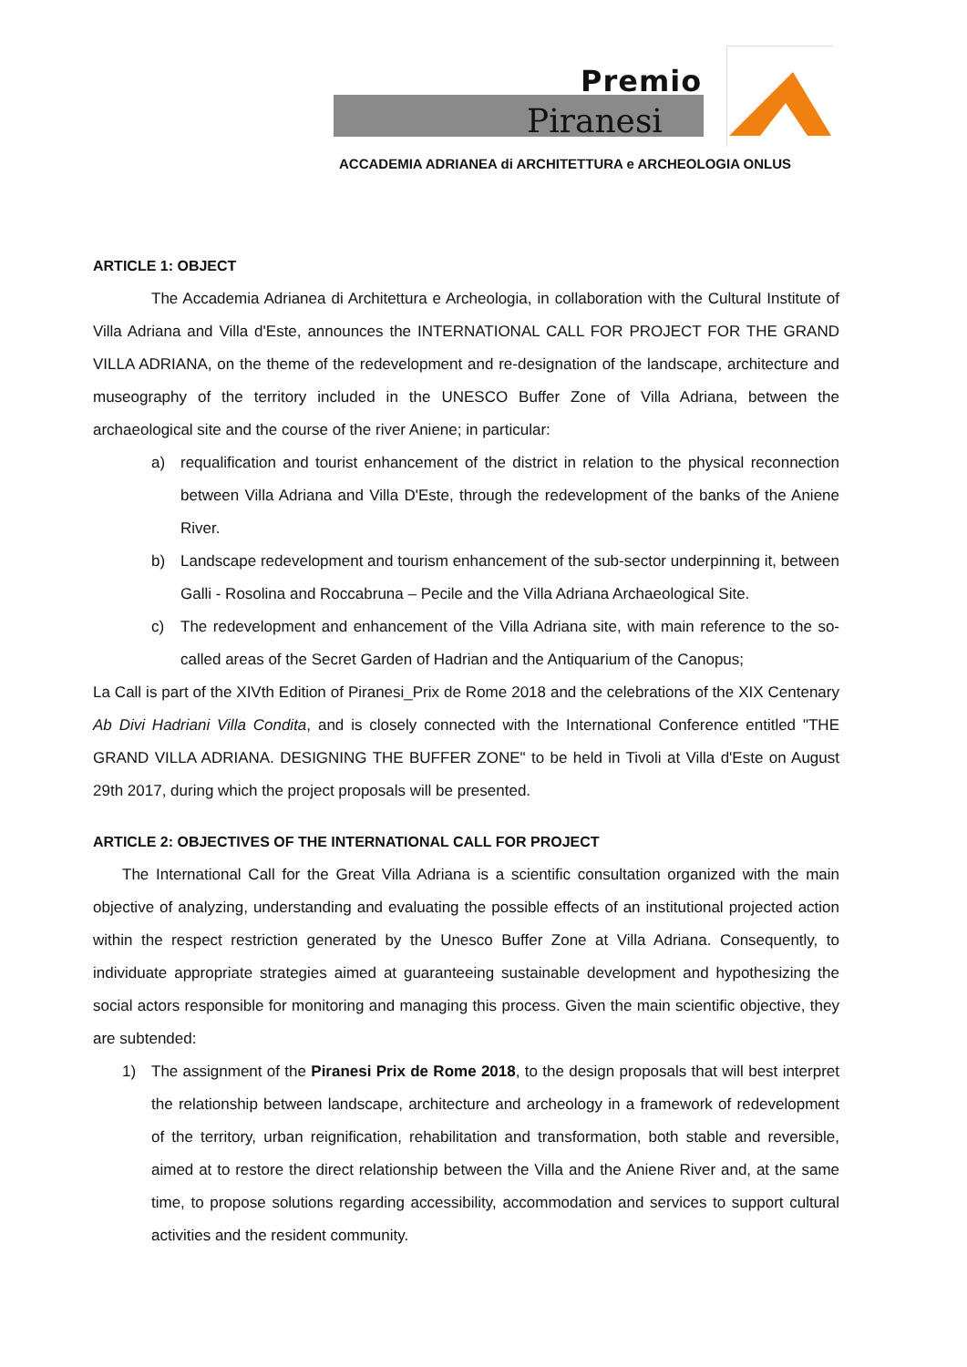Premio
Piranesi
ACCADEMIA ADRIANEA di ARCHITETTURA e ARCHEOLOGIA ONLUS
ARTICLE 1: OBJECT
The Accademia Adrianea di Architettura e Archeologia, in collaboration with the Cultural Institute of Villa Adriana and Villa d'Este, announces the INTERNATIONAL CALL FOR PROJECT FOR THE GRAND VILLA ADRIANA, on the theme of the redevelopment and re-designation of the landscape, architecture and museography of the territory included in the UNESCO Buffer Zone of Villa Adriana, between the archaeological site and the course of the river Aniene; in particular:
a) requalification and tourist enhancement of the district in relation to the physical reconnection between Villa Adriana and Villa D'Este, through the redevelopment of the banks of the Aniene River.
b) Landscape redevelopment and tourism enhancement of the sub-sector underpinning it, between Galli - Rosolina and Roccabruna – Pecile and the Villa Adriana Archaeological Site.
c) The redevelopment and enhancement of the Villa Adriana site, with main reference to the so-called areas of the Secret Garden of Hadrian and the Antiquarium of the Canopus;
La Call is part of the XIVth Edition of Piranesi_Prix de Rome 2018 and the celebrations of the XIX Centenary Ab Divi Hadriani Villa Condita, and is closely connected with the International Conference entitled "THE GRAND VILLA ADRIANA. DESIGNING THE BUFFER ZONE" to be held in Tivoli at Villa d'Este on August 29th 2017, during which the project proposals will be presented.
ARTICLE 2: OBJECTIVES OF THE INTERNATIONAL CALL FOR PROJECT
The International Call for the Great Villa Adriana is a scientific consultation organized with the main objective of analyzing, understanding and evaluating the possible effects of an institutional projected action within the respect restriction generated by the Unesco Buffer Zone at Villa Adriana. Consequently, to individuate appropriate strategies aimed at guaranteeing sustainable development and hypothesizing the social actors responsible for monitoring and managing this process. Given the main scientific objective, they are subtended:
1) The assignment of the Piranesi Prix de Rome 2018, to the design proposals that will best interpret the relationship between landscape, architecture and archeology in a framework of redevelopment of the territory, urban reignification, rehabilitation and transformation, both stable and reversible, aimed at to restore the direct relationship between the Villa and the Aniene River and, at the same time, to propose solutions regarding accessibility, accommodation and services to support cultural activities and the resident community.